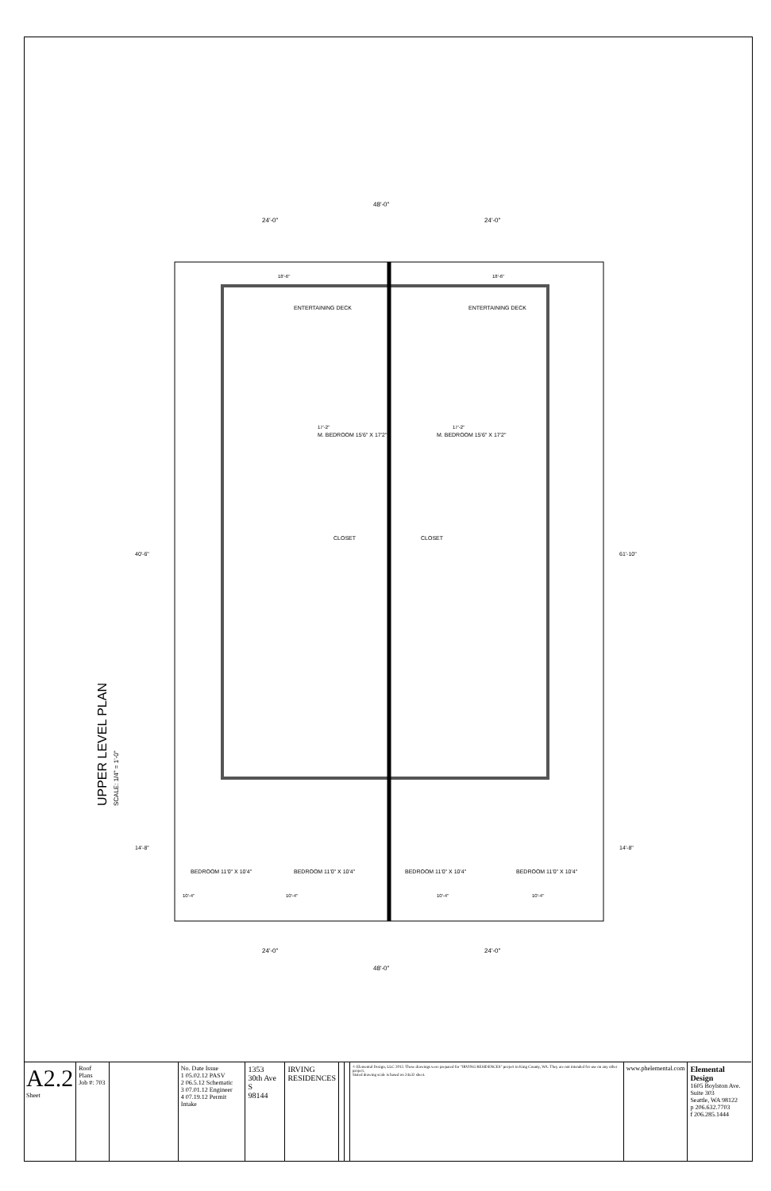48'-0"
24'-0"
24'-0"
18'-6"
18'-6"
ENTERTAINING DECK
ENTERTAINING DECK
M. BEDROOM 15'6" X 17'2"
M. BEDROOM 15'6" X 17'2"
CLOSET
CLOSET
BEDROOM 11'0" X 10'4"
BEDROOM 11'0" X 10'4"
BEDROOM 11'0" X 10'4"
BEDROOM 11'0" X 10'4"
40'-6"
61'-10"
14'-8"
14'-8"
17'-2"
17'-2"
10'-4"
10'-4"
10'-4"
10'-4"
24'-0"
24'-0"
48'-0"
UPPER LEVEL PLAN
SCALE: 1/4" = 1'-0"
| A2.2 Sheet | Roof Plans Job #: 703 | | No. Date Issue 1 05.02.12 PASV 2 06.5.12 Schematic 3 07.01.12 Engineer 4 07.19.12 Permit Intake | 1353 30th Ave S 98144 | IRVING RESIDENCES | | | © Elemental Design, LLC 2012. These drawings were prepared for "IRVING RESIDENCES" project in King County, WA. They are not intended for use on any other project. Stated drawing scale is based on 24x32 sheet. | www.phelemental.com | Elemental Design 1605 Boylston Ave. Suite 303 Seattle, WA 98122 p 206.632.7703 f 206.285.1444 |